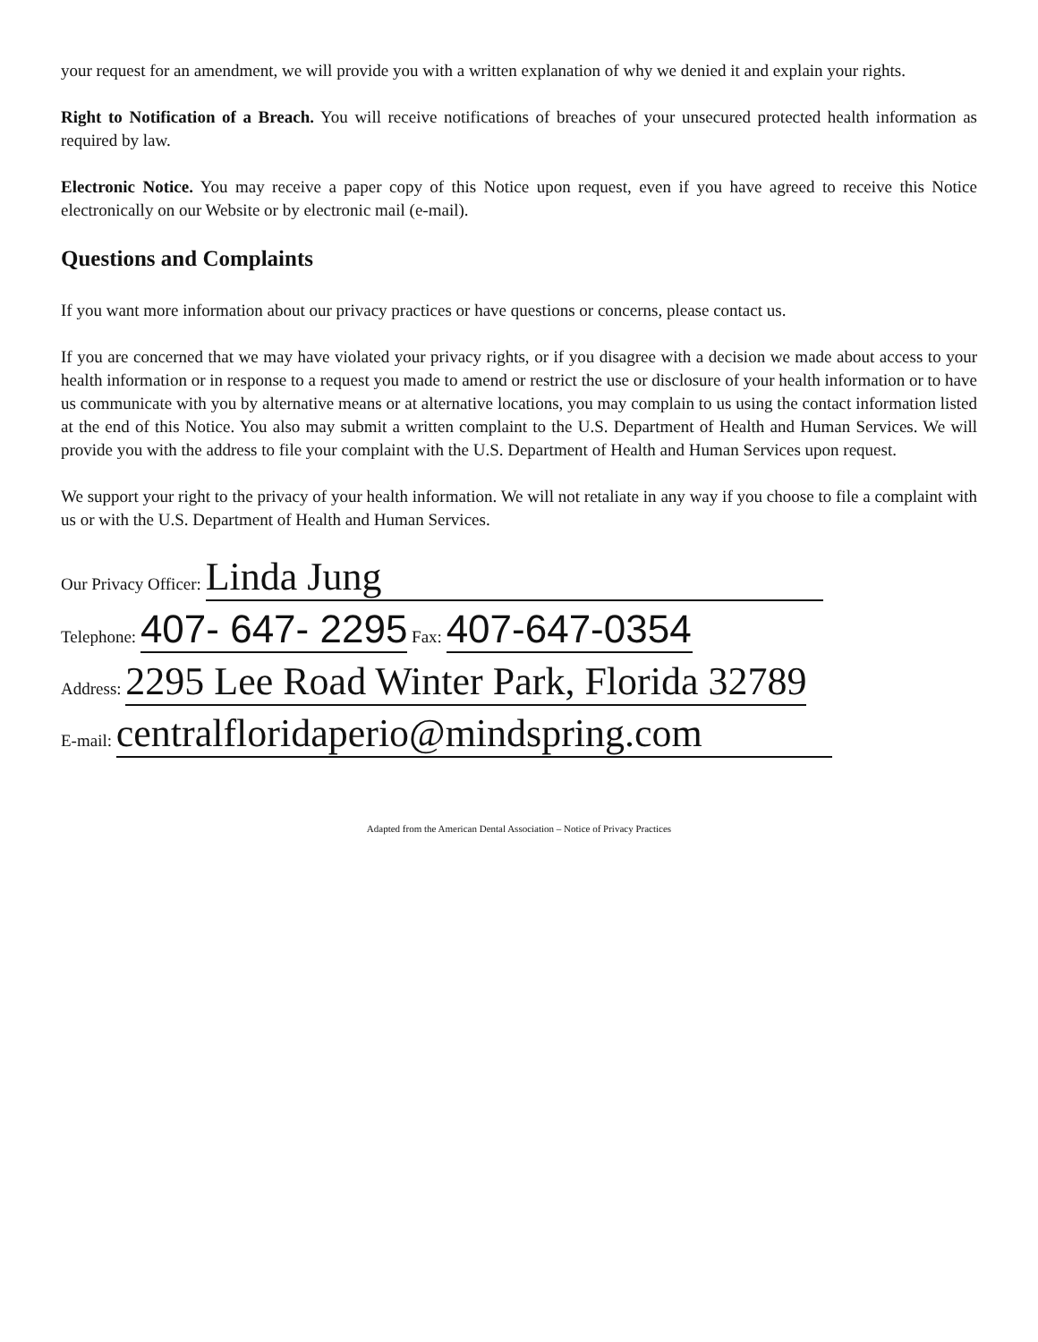your request for an amendment, we will provide you with a written explanation of why we denied it and explain your rights.
Right to Notification of a Breach. You will receive notifications of breaches of your unsecured protected health information as required by law.
Electronic Notice. You may receive a paper copy of this Notice upon request, even if you have agreed to receive this Notice electronically on our Website or by electronic mail (e-mail).
Questions and Complaints
If you want more information about our privacy practices or have questions or concerns, please contact us.
If you are concerned that we may have violated your privacy rights, or if you disagree with a decision we made about access to your health information or in response to a request you made to amend or restrict the use or disclosure of your health information or to have us communicate with you by alternative means or at alternative locations, you may complain to us using the contact information listed at the end of this Notice. You also may submit a written complaint to the U.S. Department of Health and Human Services. We will provide you with the address to file your complaint with the U.S. Department of Health and Human Services upon request.
We support your right to the privacy of your health information. We will not retaliate in any way if you choose to file a complaint with us or with the U.S. Department of Health and Human Services.
Our Privacy Officer: Linda Jung
Telephone: 407- 647- 2295 Fax: 407-647-0354
Address: 2295 Lee Road Winter Park, Florida 32789
E-mail: centralfloridaperio@mindspring.com
Adapted from the American Dental Association – Notice of Privacy Practices